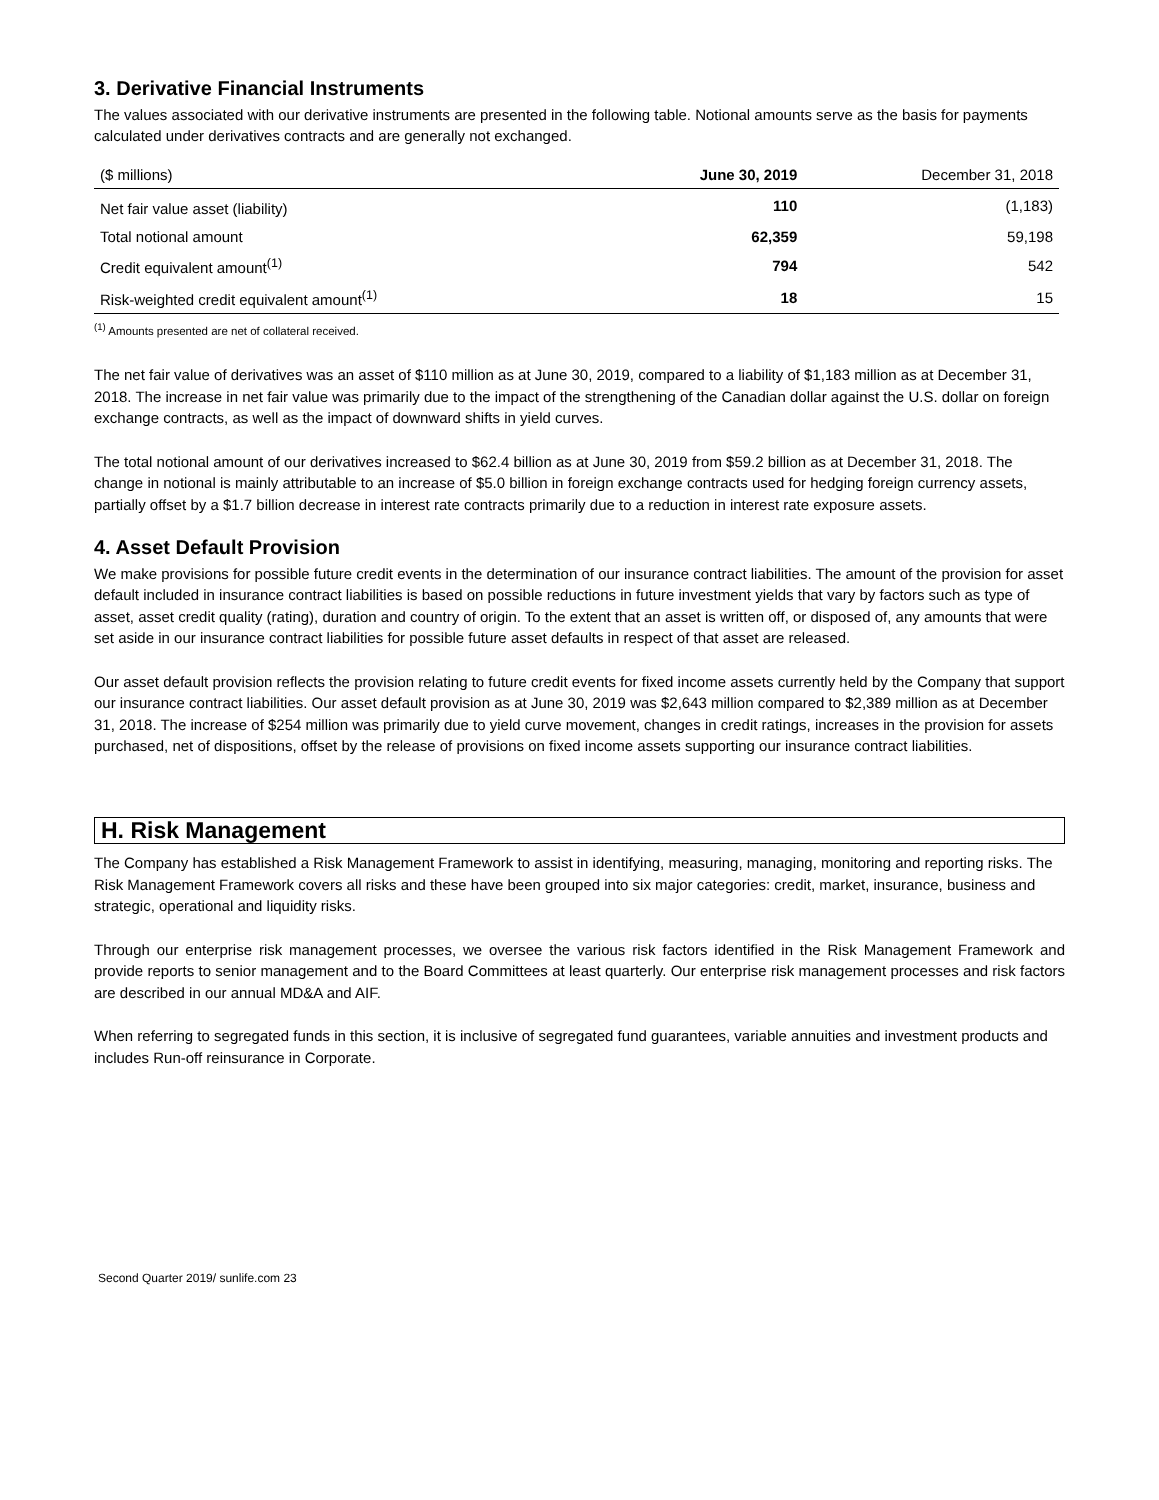3. Derivative Financial Instruments
The values associated with our derivative instruments are presented in the following table. Notional amounts serve as the basis for payments calculated under derivatives contracts and are generally not exchanged.
| ($ millions) | June 30, 2019 | December 31, 2018 |
| --- | --- | --- |
| Net fair value asset (liability) | 110 | (1,183) |
| Total notional amount | 62,359 | 59,198 |
| Credit equivalent amount<sup>(1)</sup> | 794 | 542 |
| Risk-weighted credit equivalent amount<sup>(1)</sup> | 18 | 15 |
<sup>(1)</sup> Amounts presented are net of collateral received.
The net fair value of derivatives was an asset of $110 million as at June 30, 2019, compared to a liability of $1,183 million as at December 31, 2018. The increase in net fair value was primarily due to the impact of the strengthening of the Canadian dollar against the U.S. dollar on foreign exchange contracts, as well as the impact of downward shifts in yield curves.
The total notional amount of our derivatives increased to $62.4 billion as at June 30, 2019 from $59.2 billion as at December 31, 2018. The change in notional is mainly attributable to an increase of $5.0 billion in foreign exchange contracts used for hedging foreign currency assets, partially offset by a $1.7 billion decrease in interest rate contracts primarily due to a reduction in interest rate exposure assets.
4. Asset Default Provision
We make provisions for possible future credit events in the determination of our insurance contract liabilities. The amount of the provision for asset default included in insurance contract liabilities is based on possible reductions in future investment yields that vary by factors such as type of asset, asset credit quality (rating), duration and country of origin. To the extent that an asset is written off, or disposed of, any amounts that were set aside in our insurance contract liabilities for possible future asset defaults in respect of that asset are released.
Our asset default provision reflects the provision relating to future credit events for fixed income assets currently held by the Company that support our insurance contract liabilities. Our asset default provision as at June 30, 2019 was $2,643 million compared to $2,389 million as at December 31, 2018. The increase of $254 million was primarily due to yield curve movement, changes in credit ratings, increases in the provision for assets purchased, net of dispositions, offset by the release of provisions on fixed income assets supporting our insurance contract liabilities.
H. Risk Management
The Company has established a Risk Management Framework to assist in identifying, measuring, managing, monitoring and reporting risks. The Risk Management Framework covers all risks and these have been grouped into six major categories: credit, market, insurance, business and strategic, operational and liquidity risks.
Through our enterprise risk management processes, we oversee the various risk factors identified in the Risk Management Framework and provide reports to senior management and to the Board Committees at least quarterly. Our enterprise risk management processes and risk factors are described in our annual MD&A and AIF.
When referring to segregated funds in this section, it is inclusive of segregated fund guarantees, variable annuities and investment products and includes Run-off reinsurance in Corporate.
Second Quarter 2019/ sunlife.com 23